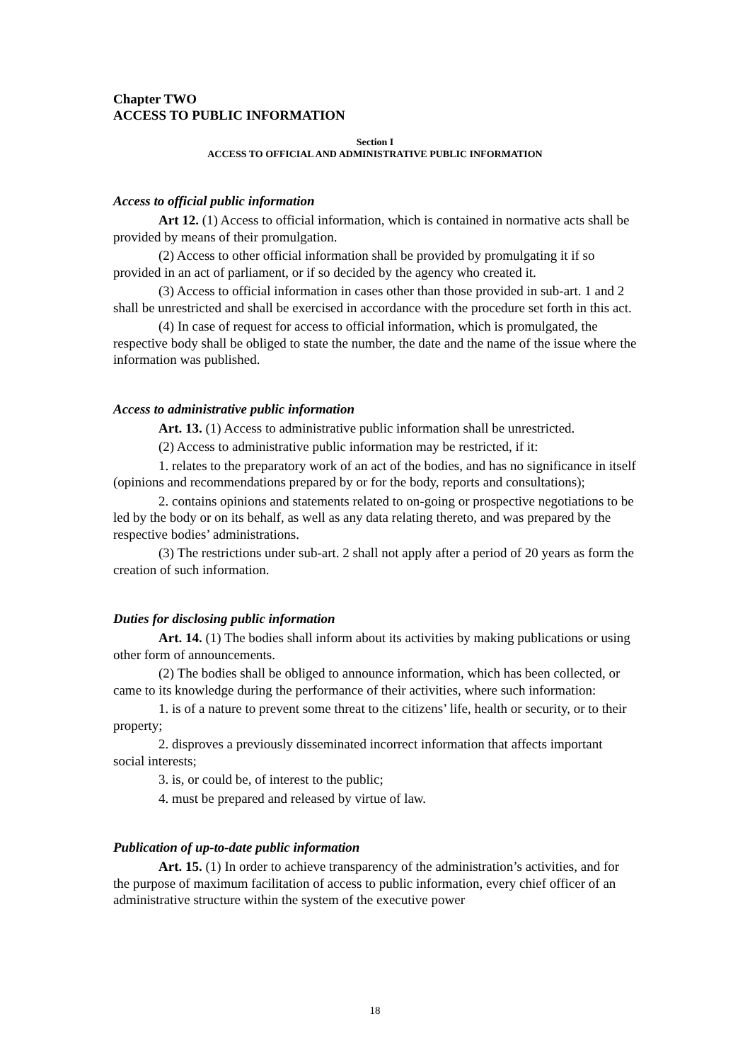Chapter TWO
ACCESS TO PUBLIC INFORMATION
Section I
ACCESS TO OFFICIAL AND ADMINISTRATIVE PUBLIC INFORMATION
Access to official public information
Art 12. (1) Access to official information, which is contained in normative acts shall be provided by means of their promulgation.
(2) Access to other official information shall be provided by promulgating it if so provided in an act of parliament, or if so decided by the agency who created it.
(3) Access to official information in cases other than those provided in sub-art. 1 and 2 shall be unrestricted and shall be exercised in accordance with the procedure set forth in this act.
(4) In case of request for access to official information, which is promulgated, the respective body shall be obliged to state the number, the date and the name of the issue where the information was published.
Access to administrative public information
Art. 13. (1) Access to administrative public information shall be unrestricted.
(2) Access to administrative public information may be restricted, if it:
1. relates to the preparatory work of an act of the bodies, and has no significance in itself (opinions and recommendations prepared by or for the body, reports and consultations);
2. contains opinions and statements related to on-going or prospective negotiations to be led by the body or on its behalf, as well as any data relating thereto, and was prepared by the respective bodies’ administrations.
(3) The restrictions under sub-art. 2 shall not apply after a period of 20 years as form the creation of such information.
Duties for disclosing public information
Art. 14. (1) The bodies shall inform about its activities by making publications or using other form of announcements.
(2) The bodies shall be obliged to announce information, which has been collected, or came to its knowledge during the performance of their activities, where such information:
1. is of a nature to prevent some threat to the citizens’ life, health or security, or to their property;
2. disproves a previously disseminated incorrect information that affects important social interests;
3. is, or could be, of interest to the public;
4. must be prepared and released by virtue of law.
Publication of up-to-date public information
Art. 15. (1) In order to achieve transparency of the administration’s activities, and for the purpose of maximum facilitation of access to public information, every chief officer of an administrative structure within the system of the executive power
18